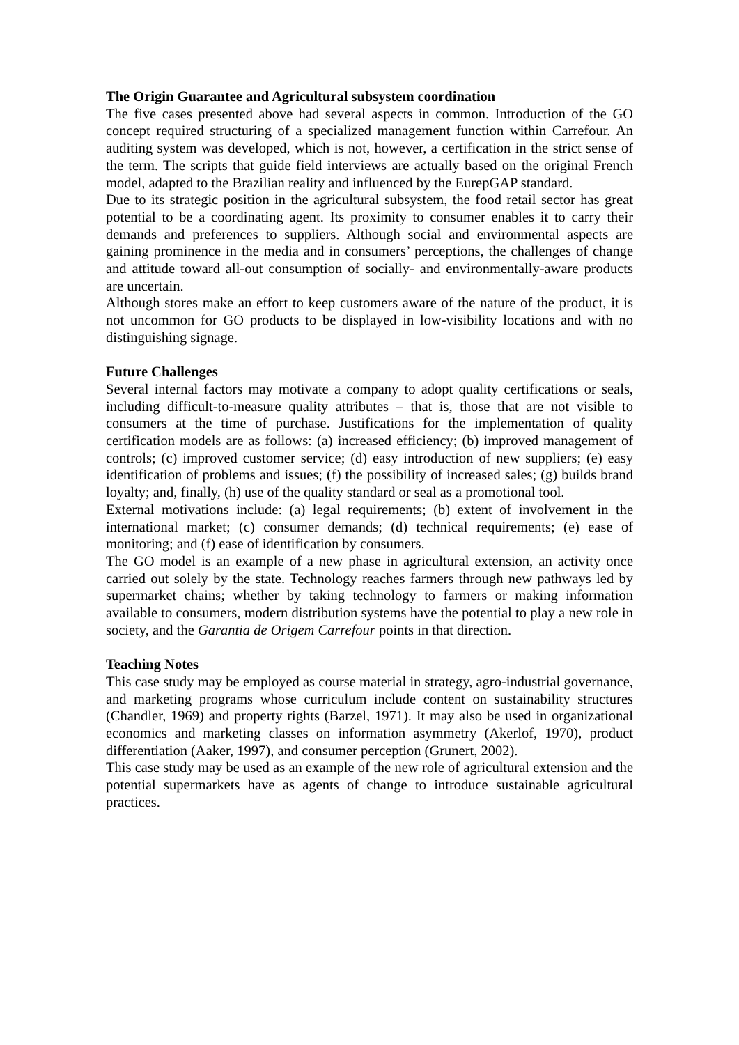The Origin Guarantee and Agricultural subsystem coordination
The five cases presented above had several aspects in common. Introduction of the GO concept required structuring of a specialized management function within Carrefour. An auditing system was developed, which is not, however, a certification in the strict sense of the term. The scripts that guide field interviews are actually based on the original French model, adapted to the Brazilian reality and influenced by the EurepGAP standard.
Due to its strategic position in the agricultural subsystem, the food retail sector has great potential to be a coordinating agent. Its proximity to consumer enables it to carry their demands and preferences to suppliers. Although social and environmental aspects are gaining prominence in the media and in consumers’ perceptions, the challenges of change and attitude toward all-out consumption of socially- and environmentally-aware products are uncertain.
Although stores make an effort to keep customers aware of the nature of the product, it is not uncommon for GO products to be displayed in low-visibility locations and with no distinguishing signage.
Future Challenges
Several internal factors may motivate a company to adopt quality certifications or seals, including difficult-to-measure quality attributes – that is, those that are not visible to consumers at the time of purchase. Justifications for the implementation of quality certification models are as follows: (a) increased efficiency; (b) improved management of controls; (c) improved customer service; (d) easy introduction of new suppliers; (e) easy identification of problems and issues; (f) the possibility of increased sales; (g) builds brand loyalty; and, finally, (h) use of the quality standard or seal as a promotional tool.
External motivations include: (a) legal requirements; (b) extent of involvement in the international market; (c) consumer demands; (d) technical requirements; (e) ease of monitoring; and (f) ease of identification by consumers.
The GO model is an example of a new phase in agricultural extension, an activity once carried out solely by the state. Technology reaches farmers through new pathways led by supermarket chains; whether by taking technology to farmers or making information available to consumers, modern distribution systems have the potential to play a new role in society, and the Garantia de Origem Carrefour points in that direction.
Teaching Notes
This case study may be employed as course material in strategy, agro-industrial governance, and marketing programs whose curriculum include content on sustainability structures (Chandler, 1969) and property rights (Barzel, 1971). It may also be used in organizational economics and marketing classes on information asymmetry (Akerlof, 1970), product differentiation (Aaker, 1997), and consumer perception (Grunert, 2002).
This case study may be used as an example of the new role of agricultural extension and the potential supermarkets have as agents of change to introduce sustainable agricultural practices.